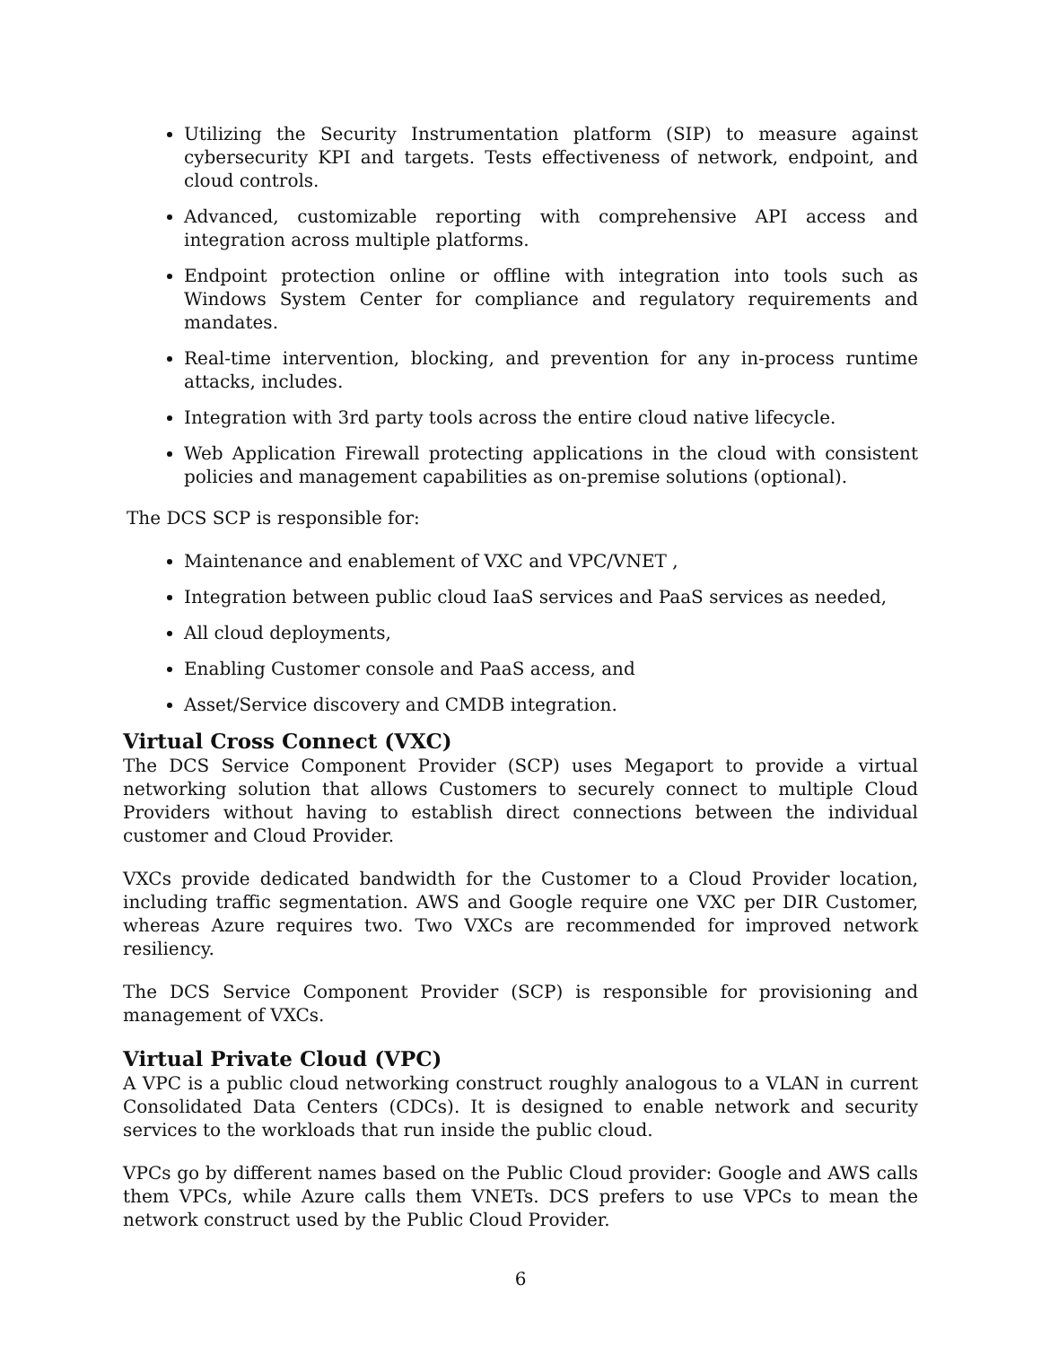Utilizing the Security Instrumentation platform (SIP) to measure against cybersecurity KPI and targets. Tests effectiveness of network, endpoint, and cloud controls.
Advanced, customizable reporting with comprehensive API access and integration across multiple platforms.
Endpoint protection online or offline with integration into tools such as Windows System Center for compliance and regulatory requirements and mandates.
Real-time intervention, blocking, and prevention for any in-process runtime attacks, includes.
Integration with 3rd party tools across the entire cloud native lifecycle.
Web Application Firewall protecting applications in the cloud with consistent policies and management capabilities as on-premise solutions (optional).
The DCS SCP is responsible for:
Maintenance and enablement of VXC and VPC/VNET ,
Integration between public cloud IaaS services and PaaS services as needed,
All cloud deployments,
Enabling Customer console and PaaS access, and
Asset/Service discovery and CMDB integration.
Virtual Cross Connect (VXC)
The DCS Service Component Provider (SCP) uses Megaport to provide a virtual networking solution that allows Customers to securely connect to multiple Cloud Providers without having to establish direct connections between the individual customer and Cloud Provider.
VXCs provide dedicated bandwidth for the Customer to a Cloud Provider location, including traffic segmentation. AWS and Google require one VXC per DIR Customer, whereas Azure requires two. Two VXCs are recommended for improved network resiliency.
The DCS Service Component Provider (SCP) is responsible for provisioning and management of VXCs.
Virtual Private Cloud (VPC)
A VPC is a public cloud networking construct roughly analogous to a VLAN in current Consolidated Data Centers (CDCs). It is designed to enable network and security services to the workloads that run inside the public cloud.
VPCs go by different names based on the Public Cloud provider: Google and AWS calls them VPCs, while Azure calls them VNETs. DCS prefers to use VPCs to mean the network construct used by the Public Cloud Provider.
6